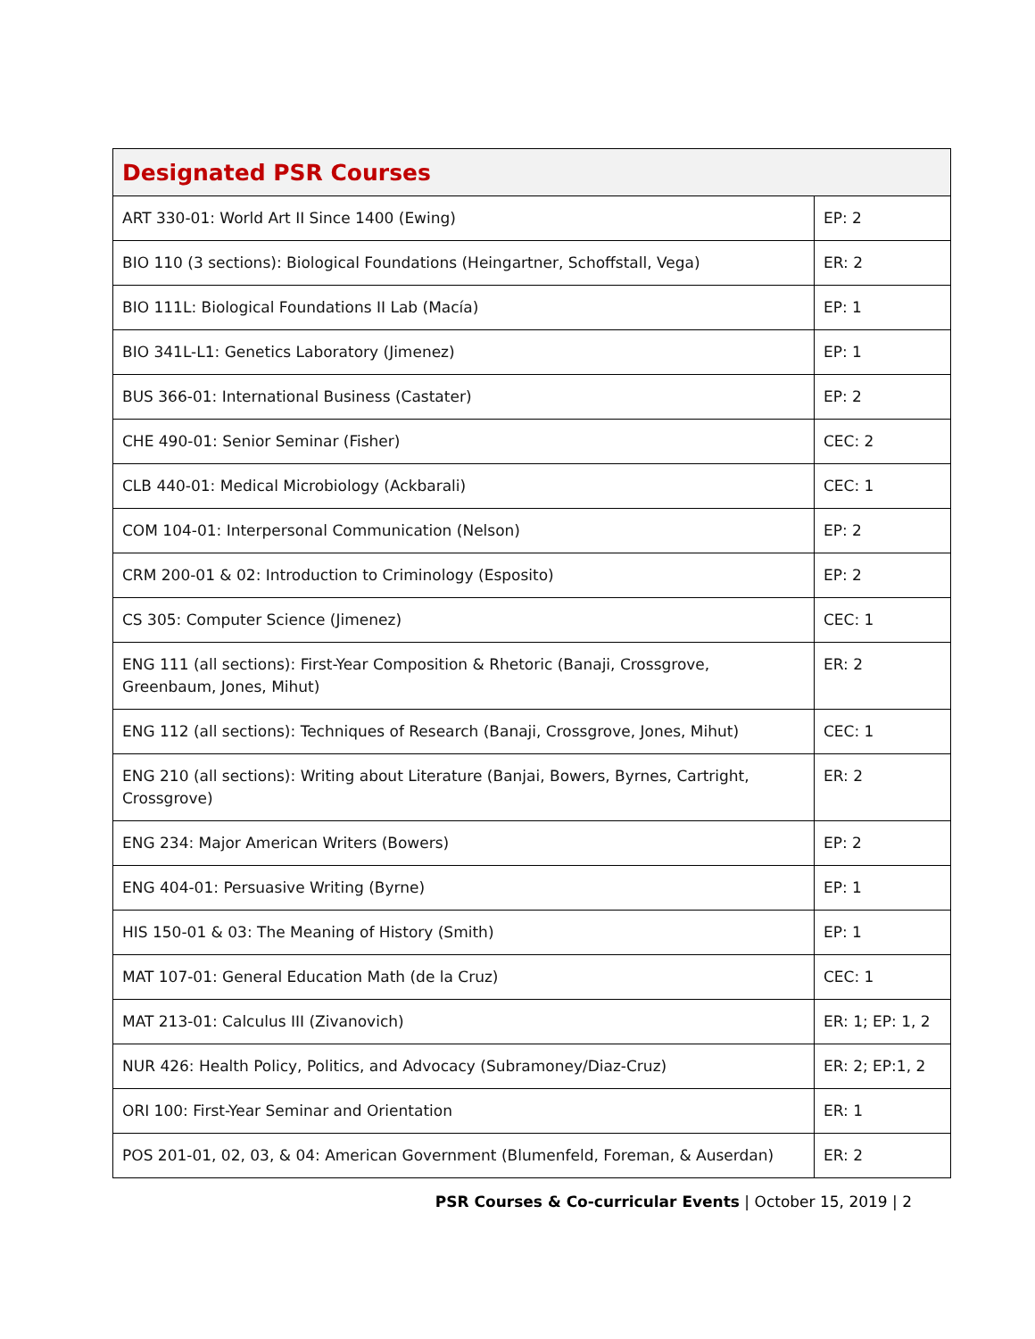| Designated PSR Courses | |
| --- | --- |
| ART 330-01: World Art II Since 1400 (Ewing) | EP: 2 |
| BIO 110 (3 sections): Biological Foundations (Heingartner, Schoffstall, Vega) | ER: 2 |
| BIO 111L: Biological Foundations II Lab (Macía) | EP: 1 |
| BIO 341L-L1: Genetics Laboratory (Jimenez) | EP: 1 |
| BUS 366-01: International Business (Castater) | EP: 2 |
| CHE 490-01: Senior Seminar (Fisher) | CEC: 2 |
| CLB 440-01: Medical Microbiology (Ackbarali) | CEC: 1 |
| COM 104-01: Interpersonal Communication (Nelson) | EP: 2 |
| CRM 200-01 & 02: Introduction to Criminology (Esposito) | EP: 2 |
| CS 305: Computer Science (Jimenez) | CEC: 1 |
| ENG 111 (all sections): First-Year Composition & Rhetoric (Banaji, Crossgrove, Greenbaum, Jones, Mihut) | ER: 2 |
| ENG 112 (all sections): Techniques of Research (Banaji, Crossgrove, Jones, Mihut) | CEC: 1 |
| ENG 210 (all sections): Writing about Literature (Banjai, Bowers, Byrnes, Cartright, Crossgrove) | ER: 2 |
| ENG 234: Major American Writers (Bowers) | EP: 2 |
| ENG 404-01: Persuasive Writing (Byrne) | EP: 1 |
| HIS 150-01 & 03: The Meaning of History (Smith) | EP: 1 |
| MAT 107-01: General Education Math (de la Cruz) | CEC: 1 |
| MAT 213-01: Calculus III (Zivanovich) | ER: 1; EP: 1, 2 |
| NUR 426: Health Policy, Politics, and Advocacy (Subramoney/Diaz-Cruz) | ER: 2; EP:1, 2 |
| ORI 100: First-Year Seminar and Orientation | ER: 1 |
| POS 201-01, 02, 03, & 04: American Government (Blumenfeld, Foreman, & Auserdan) | ER: 2 |
PSR Courses & Co-curricular Events | October 15, 2019 | 2